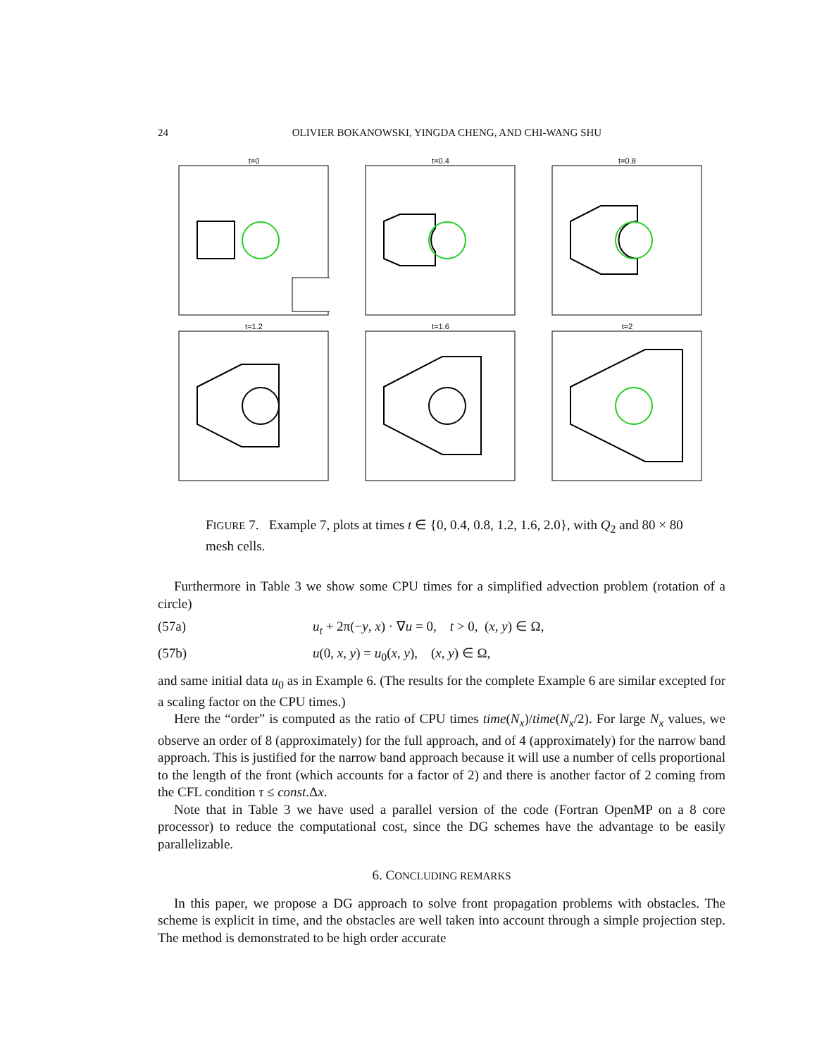24 OLIVIER BOKANOWSKI, YINGDA CHENG, AND CHI-WANG SHU
t=0
t=0.4
t=0.8
t=1.2
t=1.6
t=2
DG (Q2) Exact Obstacle
FIGURE 7. Example 7, plots at times t ∈ {0, 0.4, 0.8, 1.2, 1.6, 2.0}, with Q<sub>2</sub> and 80 × 80 mesh cells.
Furthermore in Table 3 we show some CPU times for a simplified advection problem (rotation of a circle)
(57a) u<sub>t</sub> + 2π(−y, x) · ∇u = 0, t > 0, (x, y) ∈ Ω,
(57b) u(0, x, y) = u<sub>0</sub>(x, y), (x, y) ∈ Ω,
and same initial data u<sub>0</sub> as in Example 6. (The results for the complete Example 6 are similar excepted for a scaling factor on the CPU times.)
Here the “order” is computed as the ratio of CPU times time(N<sub>x</sub>)/time(N<sub>x</sub>/2). For large N<sub>x</sub> values, we observe an order of 8 (approximately) for the full approach, and of 4 (approximately) for the narrow band approach. This is justified for the narrow band approach because it will use a number of cells proportional to the length of the front (which accounts for a factor of 2) and there is another factor of 2 coming from the CFL condition τ ≤ const.Δx.
Note that in Table 3 we have used a parallel version of the code (Fortran OpenMP on a 8 core processor) to reduce the computational cost, since the DG schemes have the advantage to be easily parallelizable.
6. CONCLUDING REMARKS
In this paper, we propose a DG approach to solve front propagation problems with obstacles. The scheme is explicit in time, and the obstacles are well taken into account through a simple projection step. The method is demonstrated to be high order accurate